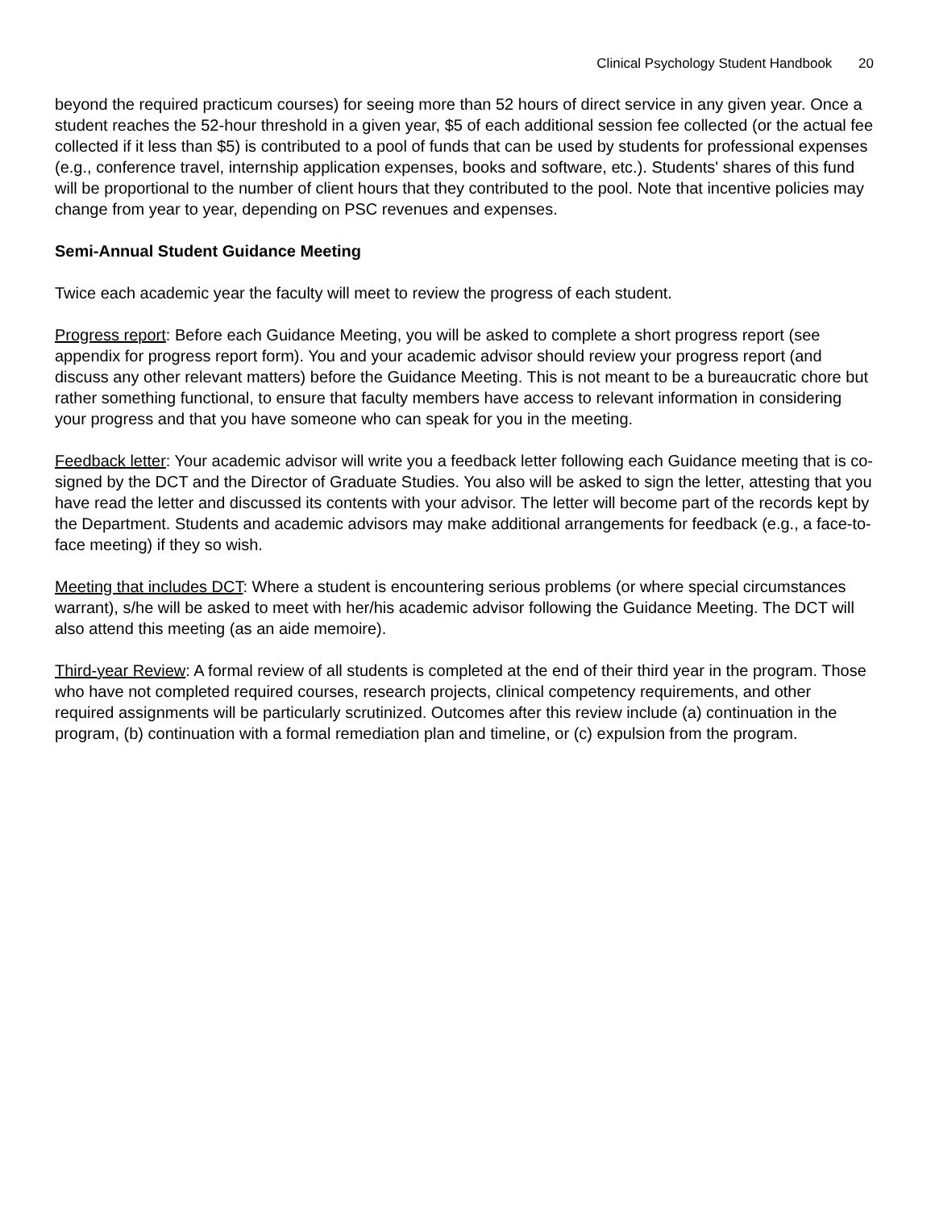Clinical Psychology Student Handbook 20
beyond the required practicum courses) for seeing more than 52 hours of direct service in any given year. Once a student reaches the 52-hour threshold in a given year, $5 of each additional session fee collected (or the actual fee collected if it less than $5) is contributed to a pool of funds that can be used by students for professional expenses (e.g., conference travel, internship application expenses, books and software, etc.). Students' shares of this fund will be proportional to the number of client hours that they contributed to the pool. Note that incentive policies may change from year to year, depending on PSC revenues and expenses.
Semi-Annual Student Guidance Meeting
Twice each academic year the faculty will meet to review the progress of each student.
Progress report: Before each Guidance Meeting, you will be asked to complete a short progress report (see appendix for progress report form). You and your academic advisor should review your progress report (and discuss any other relevant matters) before the Guidance Meeting. This is not meant to be a bureaucratic chore but rather something functional, to ensure that faculty members have access to relevant information in considering your progress and that you have someone who can speak for you in the meeting.
Feedback letter: Your academic advisor will write you a feedback letter following each Guidance meeting that is co-signed by the DCT and the Director of Graduate Studies. You also will be asked to sign the letter, attesting that you have read the letter and discussed its contents with your advisor. The letter will become part of the records kept by the Department. Students and academic advisors may make additional arrangements for feedback (e.g., a face-to-face meeting) if they so wish.
Meeting that includes DCT: Where a student is encountering serious problems (or where special circumstances warrant), s/he will be asked to meet with her/his academic advisor following the Guidance Meeting. The DCT will also attend this meeting (as an aide memoire).
Third-year Review: A formal review of all students is completed at the end of their third year in the program. Those who have not completed required courses, research projects, clinical competency requirements, and other required assignments will be particularly scrutinized. Outcomes after this review include (a) continuation in the program, (b) continuation with a formal remediation plan and timeline, or (c) expulsion from the program.